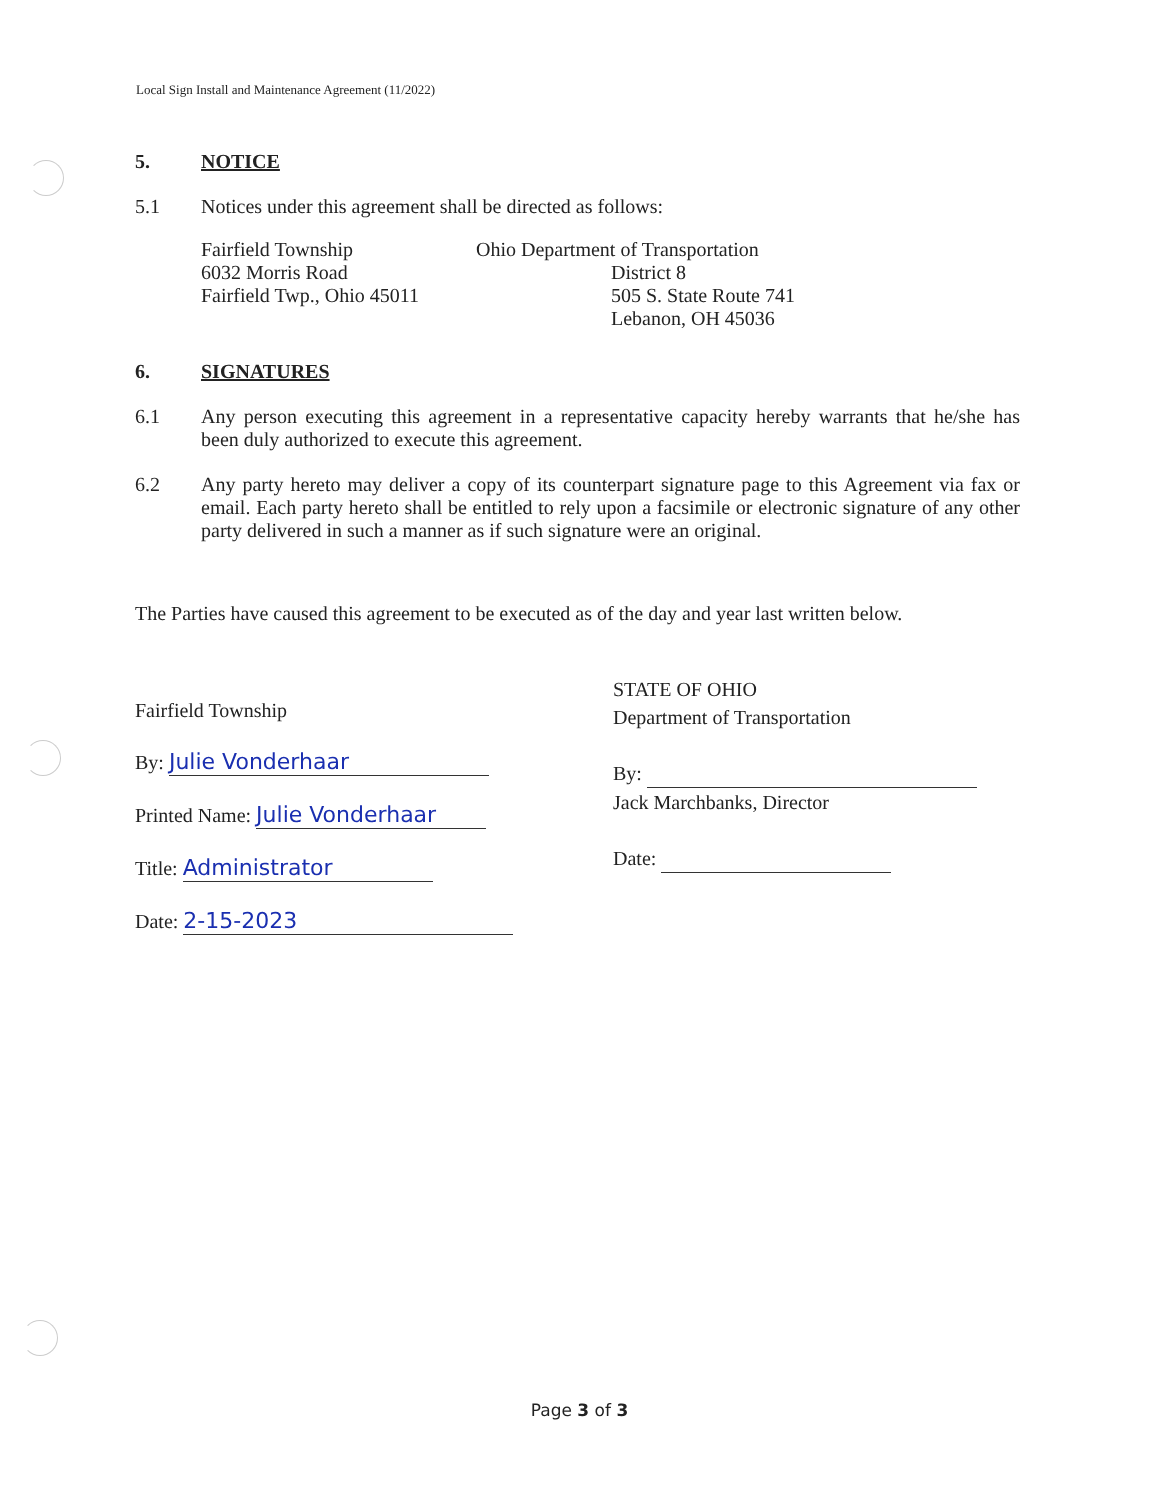Local Sign Install and Maintenance Agreement (11/2022)
5. NOTICE
5.1 Notices under this agreement shall be directed as follows:
Fairfield Township
6032 Morris Road
Fairfield Twp., Ohio 45011
Ohio Department of Transportation
District 8
505 S. State Route 741
Lebanon, OH 45036
6. SIGNATURES
6.1 Any person executing this agreement in a representative capacity hereby warrants that he/she has been duly authorized to execute this agreement.
6.2 Any party hereto may deliver a copy of its counterpart signature page to this Agreement via fax or email. Each party hereto shall be entitled to rely upon a facsimile or electronic signature of any other party delivered in such a manner as if such signature were an original.
The Parties have caused this agreement to be executed as of the day and year last written below.
Fairfield Township
By: Julie Vonderhaar
Printed Name: Julie Vonderhaar
Title: Administrator
Date: 2-15-2023
STATE OF OHIO
Department of Transportation
By:
Jack Marchbanks, Director
Date:
Page 3 of 3